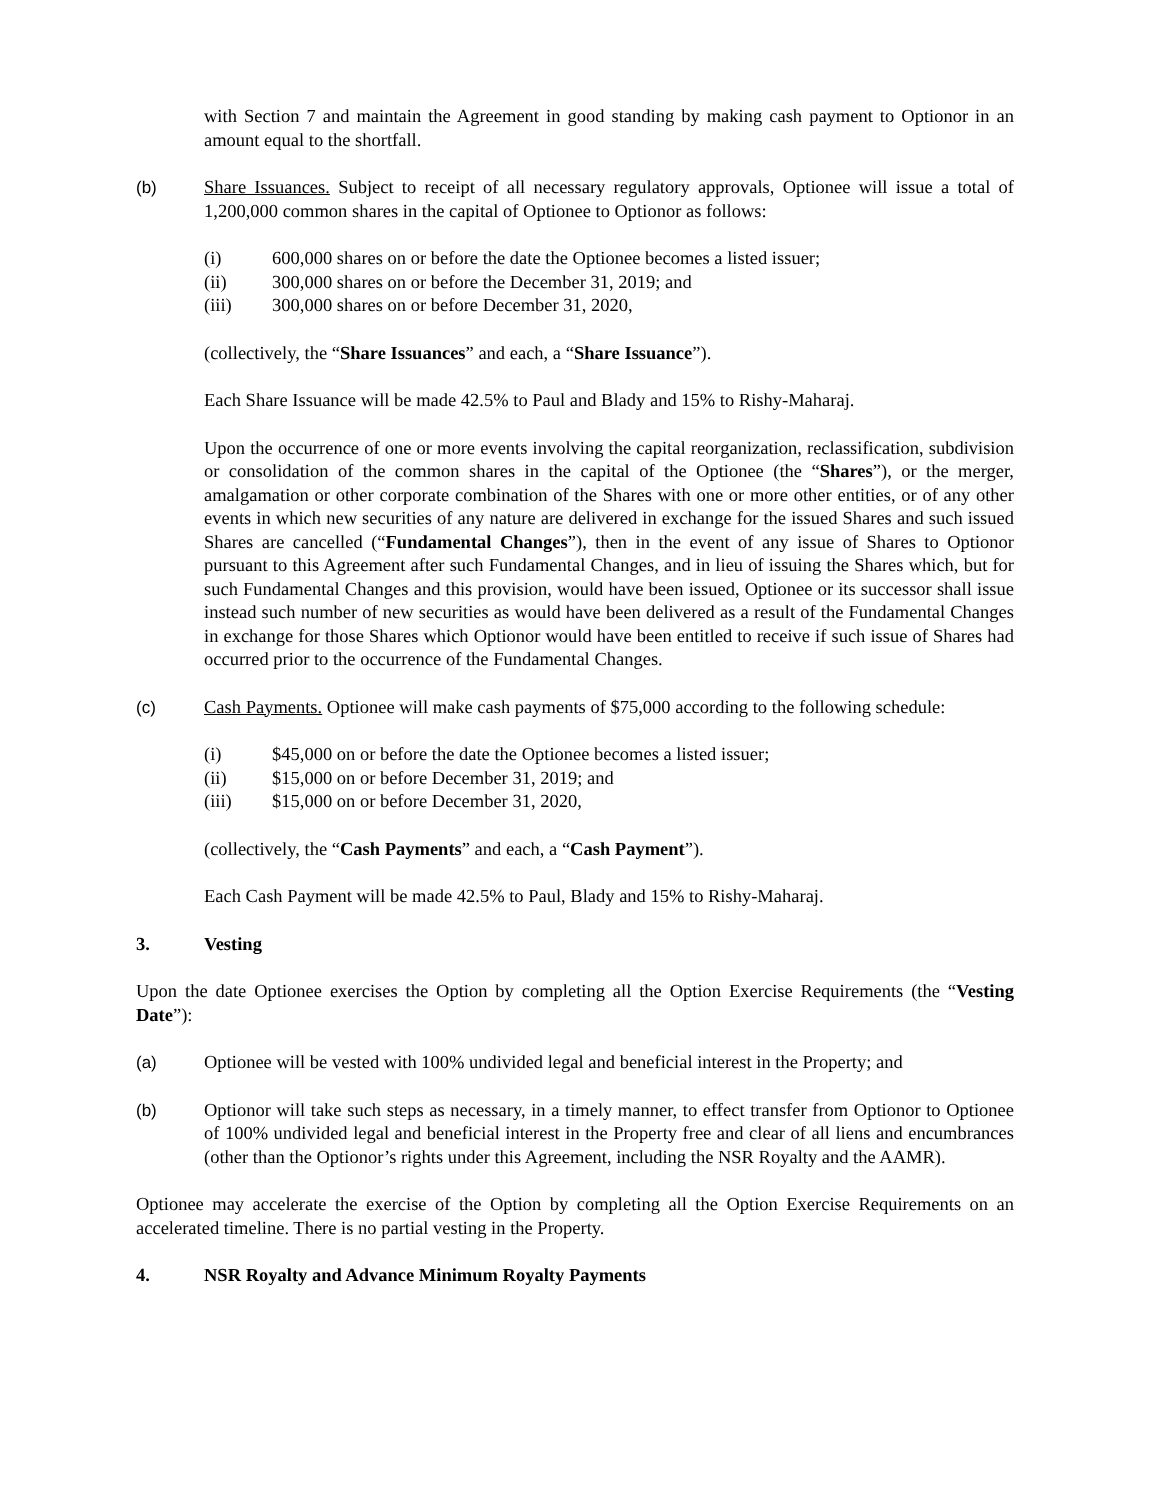with Section 7 and maintain the Agreement in good standing by making cash payment to Optionor in an amount equal to the shortfall.
(b) Share Issuances. Subject to receipt of all necessary regulatory approvals, Optionee will issue a total of 1,200,000 common shares in the capital of Optionee to Optionor as follows:
(i) 600,000 shares on or before the date the Optionee becomes a listed issuer;
(ii) 300,000 shares on or before the December 31, 2019; and
(iii) 300,000 shares on or before December 31, 2020,
(collectively, the “Share Issuances” and each, a “Share Issuance”).
Each Share Issuance will be made 42.5% to Paul and Blady and 15% to Rishy-Maharaj.
Upon the occurrence of one or more events involving the capital reorganization, reclassification, subdivision or consolidation of the common shares in the capital of the Optionee (the “Shares”), or the merger, amalgamation or other corporate combination of the Shares with one or more other entities, or of any other events in which new securities of any nature are delivered in exchange for the issued Shares and such issued Shares are cancelled (“Fundamental Changes”), then in the event of any issue of Shares to Optionor pursuant to this Agreement after such Fundamental Changes, and in lieu of issuing the Shares which, but for such Fundamental Changes and this provision, would have been issued, Optionee or its successor shall issue instead such number of new securities as would have been delivered as a result of the Fundamental Changes in exchange for those Shares which Optionor would have been entitled to receive if such issue of Shares had occurred prior to the occurrence of the Fundamental Changes.
(c) Cash Payments. Optionee will make cash payments of $75,000 according to the following schedule:
(i) $45,000 on or before the date the Optionee becomes a listed issuer;
(ii) $15,000 on or before December 31, 2019; and
(iii) $15,000 on or before December 31, 2020,
(collectively, the “Cash Payments” and each, a “Cash Payment”).
Each Cash Payment will be made 42.5% to Paul, Blady and 15% to Rishy-Maharaj.
3. Vesting
Upon the date Optionee exercises the Option by completing all the Option Exercise Requirements (the “Vesting Date”):
(a) Optionee will be vested with 100% undivided legal and beneficial interest in the Property; and
(b) Optionor will take such steps as necessary, in a timely manner, to effect transfer from Optionor to Optionee of 100% undivided legal and beneficial interest in the Property free and clear of all liens and encumbrances (other than the Optionor’s rights under this Agreement, including the NSR Royalty and the AAMR).
Optionee may accelerate the exercise of the Option by completing all the Option Exercise Requirements on an accelerated timeline. There is no partial vesting in the Property.
4. NSR Royalty and Advance Minimum Royalty Payments